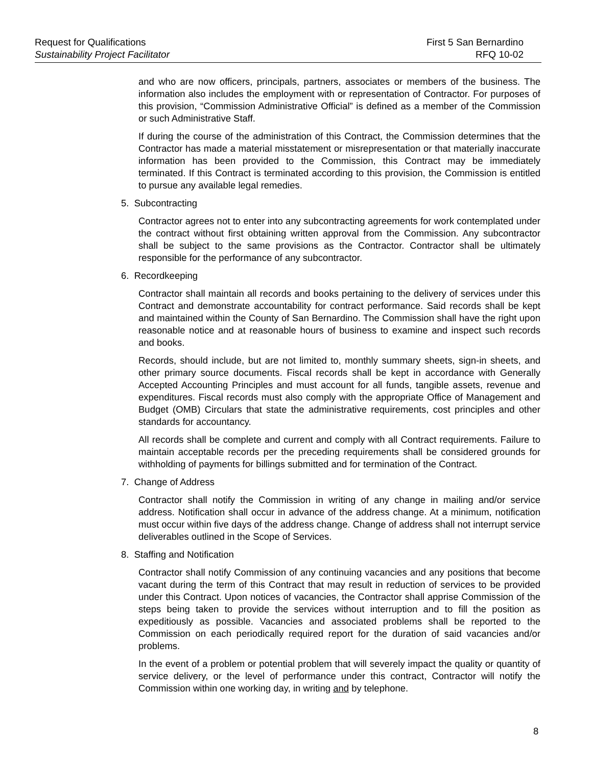Request for Qualifications First 5 San Bernardino
Sustainability Project Facilitator RFQ 10-02
and who are now officers, principals, partners, associates or members of the business. The information also includes the employment with or representation of Contractor. For purposes of this provision, “Commission Administrative Official” is defined as a member of the Commission or such Administrative Staff.
If during the course of the administration of this Contract, the Commission determines that the Contractor has made a material misstatement or misrepresentation or that materially inaccurate information has been provided to the Commission, this Contract may be immediately terminated. If this Contract is terminated according to this provision, the Commission is entitled to pursue any available legal remedies.
5. Subcontracting
Contractor agrees not to enter into any subcontracting agreements for work contemplated under the contract without first obtaining written approval from the Commission. Any subcontractor shall be subject to the same provisions as the Contractor. Contractor shall be ultimately responsible for the performance of any subcontractor.
6. Recordkeeping
Contractor shall maintain all records and books pertaining to the delivery of services under this Contract and demonstrate accountability for contract performance. Said records shall be kept and maintained within the County of San Bernardino. The Commission shall have the right upon reasonable notice and at reasonable hours of business to examine and inspect such records and books.
Records, should include, but are not limited to, monthly summary sheets, sign-in sheets, and other primary source documents. Fiscal records shall be kept in accordance with Generally Accepted Accounting Principles and must account for all funds, tangible assets, revenue and expenditures. Fiscal records must also comply with the appropriate Office of Management and Budget (OMB) Circulars that state the administrative requirements, cost principles and other standards for accountancy.
All records shall be complete and current and comply with all Contract requirements. Failure to maintain acceptable records per the preceding requirements shall be considered grounds for withholding of payments for billings submitted and for termination of the Contract.
7. Change of Address
Contractor shall notify the Commission in writing of any change in mailing and/or service address. Notification shall occur in advance of the address change. At a minimum, notification must occur within five days of the address change. Change of address shall not interrupt service deliverables outlined in the Scope of Services.
8. Staffing and Notification
Contractor shall notify Commission of any continuing vacancies and any positions that become vacant during the term of this Contract that may result in reduction of services to be provided under this Contract. Upon notices of vacancies, the Contractor shall apprise Commission of the steps being taken to provide the services without interruption and to fill the position as expeditiously as possible. Vacancies and associated problems shall be reported to the Commission on each periodically required report for the duration of said vacancies and/or problems.
In the event of a problem or potential problem that will severely impact the quality or quantity of service delivery, or the level of performance under this contract, Contractor will notify the Commission within one working day, in writing and by telephone.
8